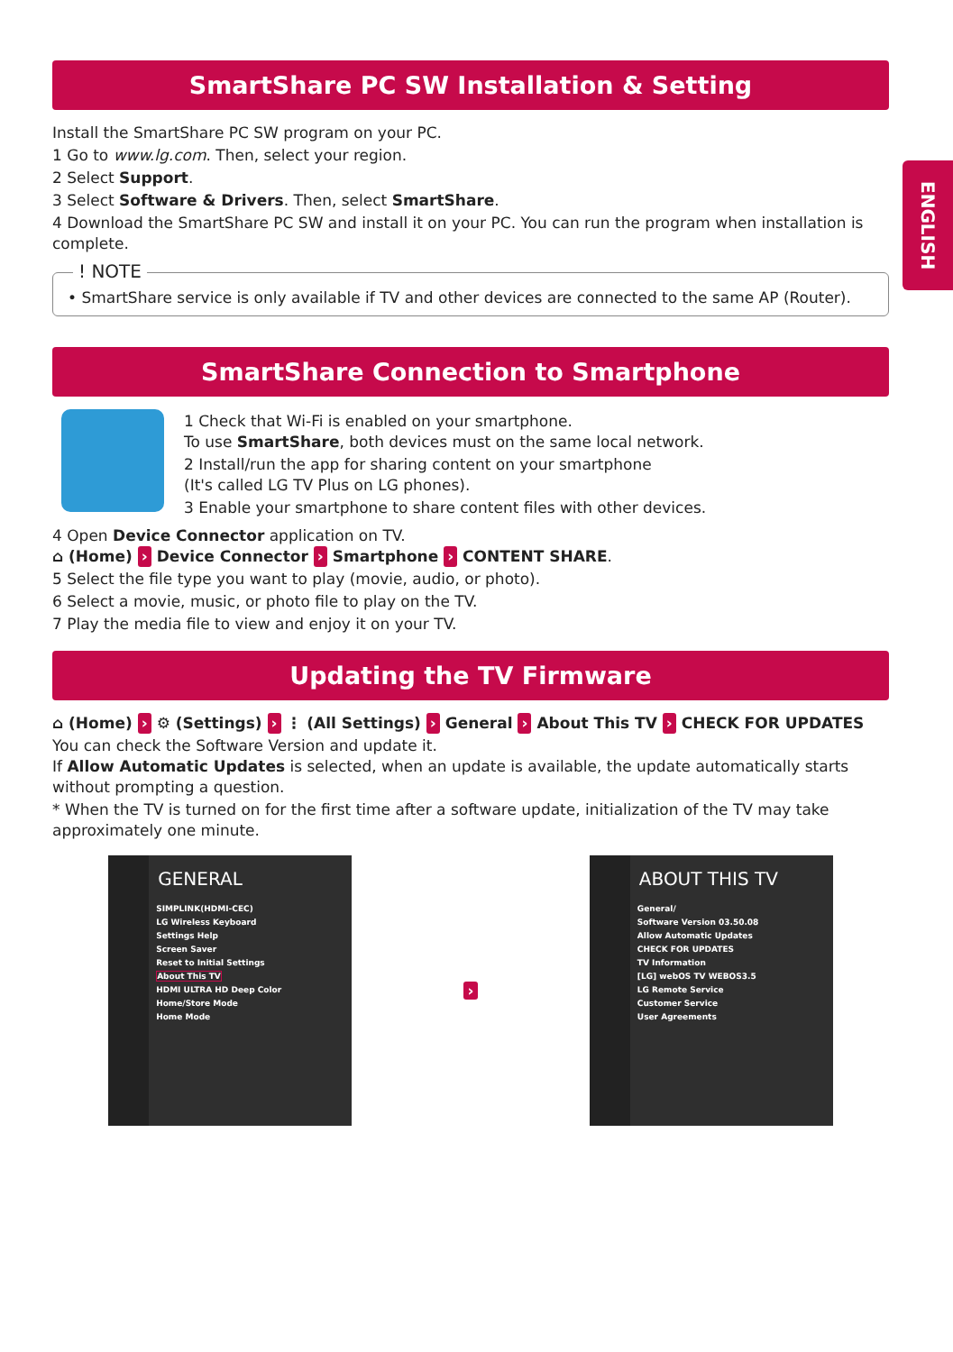ENGLISH
SmartShare PC SW Installation & Setting
Install the SmartShare PC SW program on your PC.
1 Go to www.lg.com. Then, select your region.
2 Select Support.
3 Select Software & Drivers. Then, select SmartShare.
4 Download the SmartShare PC SW and install it on your PC. You can run the program when installation is complete.
! NOTE
• SmartShare service is only available if TV and other devices are connected to the same AP (Router).
SmartShare Connection to Smartphone
1 Check that Wi-Fi is enabled on your smartphone.
To use SmartShare, both devices must on the same local network.
2 Install/run the app for sharing content on your smartphone
(It's called LG TV Plus on LG phones).
3 Enable your smartphone to share content files with other devices.
4 Open Device Connector application on TV.
⌂ (Home) › Device Connector › Smartphone › CONTENT SHARE.
5 Select the file type you want to play (movie, audio, or photo).
6 Select a movie, music, or photo file to play on the TV.
7 Play the media file to view and enjoy it on your TV.
Updating the TV Firmware
⌂ (Home) › ⚙ (Settings) › ⋮ (All Settings) › General › About This TV › CHECK FOR UPDATES
You can check the Software Version and update it.
If Allow Automatic Updates is selected, when an update is available, the update automatically starts without prompting a question.
* When the TV is turned on for the first time after a software update, initialization of the TV may take approximately one minute.
GENERAL
SIMPLINK(HDMI-CEC)
LG Wireless Keyboard
Settings Help
Screen Saver
Reset to Initial Settings
About This TV
HDMI ULTRA HD Deep Color
Home/Store Mode
Home Mode
›
ABOUT THIS TV
General/
Software Version 03.50.08
Allow Automatic Updates
CHECK FOR UPDATES
TV Information
[LG] webOS TV WEBOS3.5
LG Remote Service
Customer Service
User Agreements